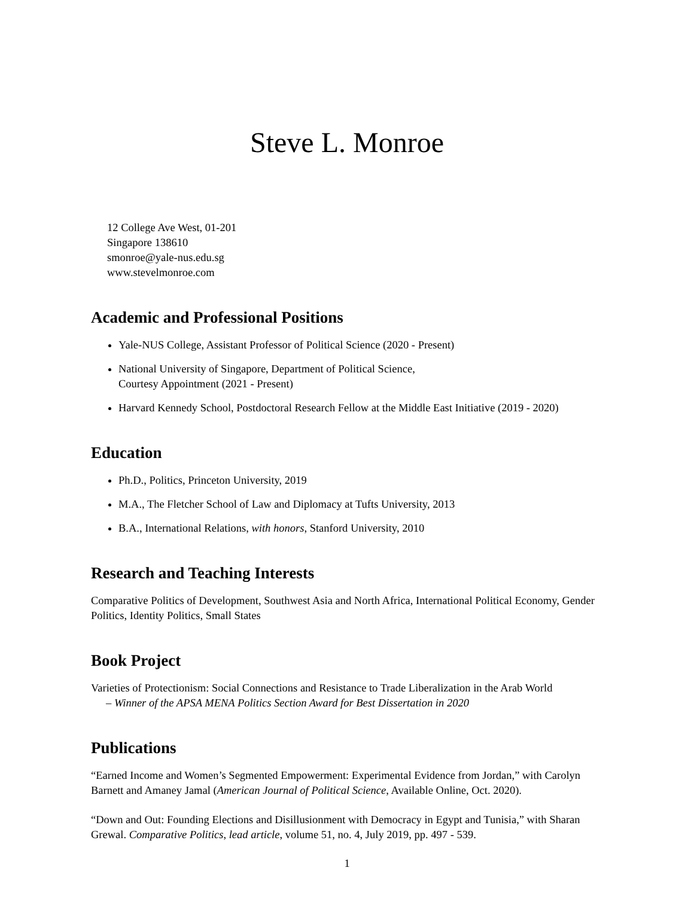Steve L. Monroe
12 College Ave West, 01-201
Singapore 138610
smonroe@yale-nus.edu.sg
www.stevelmonroe.com
Academic and Professional Positions
Yale-NUS College, Assistant Professor of Political Science (2020 - Present)
National University of Singapore, Department of Political Science,
Courtesy Appointment (2021 - Present)
Harvard Kennedy School, Postdoctoral Research Fellow at the Middle East Initiative (2019 - 2020)
Education
Ph.D., Politics, Princeton University, 2019
M.A., The Fletcher School of Law and Diplomacy at Tufts University, 2013
B.A., International Relations, with honors, Stanford University, 2010
Research and Teaching Interests
Comparative Politics of Development, Southwest Asia and North Africa, International Political Economy, Gender Politics, Identity Politics, Small States
Book Project
Varieties of Protectionism: Social Connections and Resistance to Trade Liberalization in the Arab World
– Winner of the APSA MENA Politics Section Award for Best Dissertation in 2020
Publications
“Earned Income and Women’s Segmented Empowerment: Experimental Evidence from Jordan,” with Carolyn Barnett and Amaney Jamal (American Journal of Political Science, Available Online, Oct. 2020).
“Down and Out: Founding Elections and Disillusionment with Democracy in Egypt and Tunisia,” with Sharan Grewal. Comparative Politics, lead article, volume 51, no. 4, July 2019, pp. 497 - 539.
1